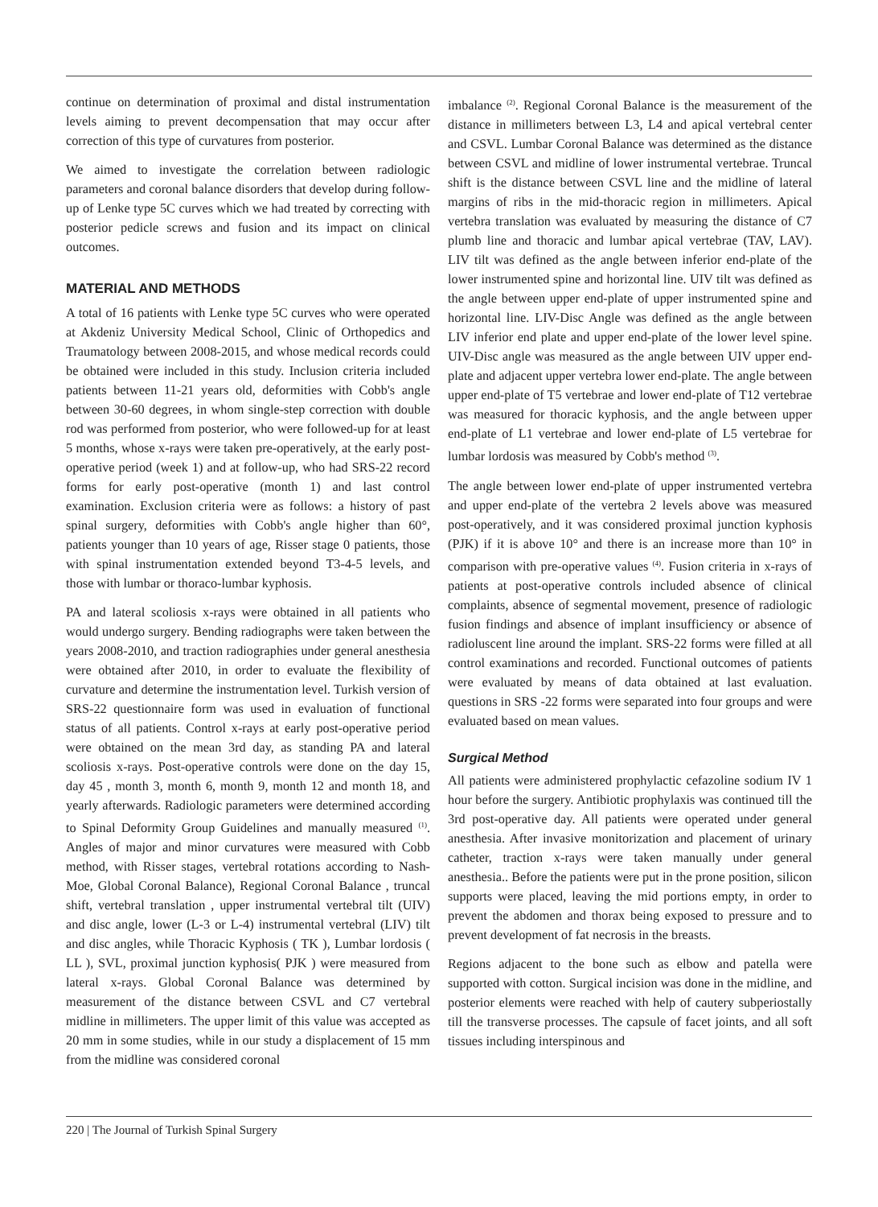continue on determination of proximal and distal instrumentation levels aiming to prevent decompensation that may occur after correction of this type of curvatures from posterior.
We aimed to investigate the correlation between radiologic parameters and coronal balance disorders that develop during follow-up of Lenke type 5C curves which we had treated by correcting with posterior pedicle screws and fusion and its impact on clinical outcomes.
MATERIAL AND METHODS
A total of 16 patients with Lenke type 5C curves who were operated at Akdeniz University Medical School, Clinic of Orthopedics and Traumatology between 2008-2015, and whose medical records could be obtained were included in this study. Inclusion criteria included patients between 11-21 years old, deformities with Cobb's angle between 30-60 degrees, in whom single-step correction with double rod was performed from posterior, who were followed-up for at least 5 months, whose x-rays were taken pre-operatively, at the early post-operative period (week 1) and at follow-up, who had SRS-22 record forms for early post-operative (month 1) and last control examination. Exclusion criteria were as follows: a history of past spinal surgery, deformities with Cobb's angle higher than 60°, patients younger than 10 years of age, Risser stage 0 patients, those with spinal instrumentation extended beyond T3-4-5 levels, and those with lumbar or thoraco-lumbar kyphosis.
PA and lateral scoliosis x-rays were obtained in all patients who would undergo surgery. Bending radiographs were taken between the years 2008-2010, and traction radiographies under general anesthesia were obtained after 2010, in order to evaluate the flexibility of curvature and determine the instrumentation level. Turkish version of SRS-22 questionnaire form was used in evaluation of functional status of all patients. Control x-rays at early post-operative period were obtained on the mean 3rd day, as standing PA and lateral scoliosis x-rays. Post-operative controls were done on the day 15, day 45 , month 3, month 6, month 9, month 12 and month 18, and yearly afterwards. Radiologic parameters were determined according to Spinal Deformity Group Guidelines and manually measured <sup>(1)</sup>. Angles of major and minor curvatures were measured with Cobb method, with Risser stages, vertebral rotations according to Nash-Moe, Global Coronal Balance), Regional Coronal Balance , truncal shift, vertebral translation , upper instrumental vertebral tilt (UIV) and disc angle, lower (L-3 or L-4) instrumental vertebral (LIV) tilt and disc angles, while Thoracic Kyphosis ( TK ), Lumbar lordosis ( LL ), SVL, proximal junction kyphosis( PJK ) were measured from lateral x-rays. Global Coronal Balance was determined by measurement of the distance between CSVL and C7 vertebral midline in millimeters. The upper limit of this value was accepted as 20 mm in some studies, while in our study a displacement of 15 mm from the midline was considered coronal
imbalance <sup>(2)</sup>. Regional Coronal Balance is the measurement of the distance in millimeters between L3, L4 and apical vertebral center and CSVL. Lumbar Coronal Balance was determined as the distance between CSVL and midline of lower instrumental vertebrae. Truncal shift is the distance between CSVL line and the midline of lateral margins of ribs in the mid-thoracic region in millimeters. Apical vertebra translation was evaluated by measuring the distance of C7 plumb line and thoracic and lumbar apical vertebrae (TAV, LAV). LIV tilt was defined as the angle between inferior end-plate of the lower instrumented spine and horizontal line. UIV tilt was defined as the angle between upper end-plate of upper instrumented spine and horizontal line. LIV-Disc Angle was defined as the angle between LIV inferior end plate and upper end-plate of the lower level spine. UIV-Disc angle was measured as the angle between UIV upper end-plate and adjacent upper vertebra lower end-plate. The angle between upper end-plate of T5 vertebrae and lower end-plate of T12 vertebrae was measured for thoracic kyphosis, and the angle between upper end-plate of L1 vertebrae and lower end-plate of L5 vertebrae for lumbar lordosis was measured by Cobb's method <sup>(3)</sup>.
The angle between lower end-plate of upper instrumented vertebra and upper end-plate of the vertebra 2 levels above was measured post-operatively, and it was considered proximal junction kyphosis (PJK) if it is above 10° and there is an increase more than 10° in comparison with pre-operative values <sup>(4)</sup>. Fusion criteria in x-rays of patients at post-operative controls included absence of clinical complaints, absence of segmental movement, presence of radiologic fusion findings and absence of implant insufficiency or absence of radioluscent line around the implant. SRS-22 forms were filled at all control examinations and recorded. Functional outcomes of patients were evaluated by means of data obtained at last evaluation. questions in SRS -22 forms were separated into four groups and were evaluated based on mean values.
Surgical Method
All patients were administered prophylactic cefazoline sodium IV 1 hour before the surgery. Antibiotic prophylaxis was continued till the 3rd post-operative day. All patients were operated under general anesthesia. After invasive monitorization and placement of urinary catheter, traction x-rays were taken manually under general anesthesia.. Before the patients were put in the prone position, silicon supports were placed, leaving the mid portions empty, in order to prevent the abdomen and thorax being exposed to pressure and to prevent development of fat necrosis in the breasts.
Regions adjacent to the bone such as elbow and patella were supported with cotton. Surgical incision was done in the midline, and posterior elements were reached with help of cautery subperiostally till the transverse processes. The capsule of facet joints, and all soft tissues including interspinous and
220 | The Journal of Turkish Spinal Surgery